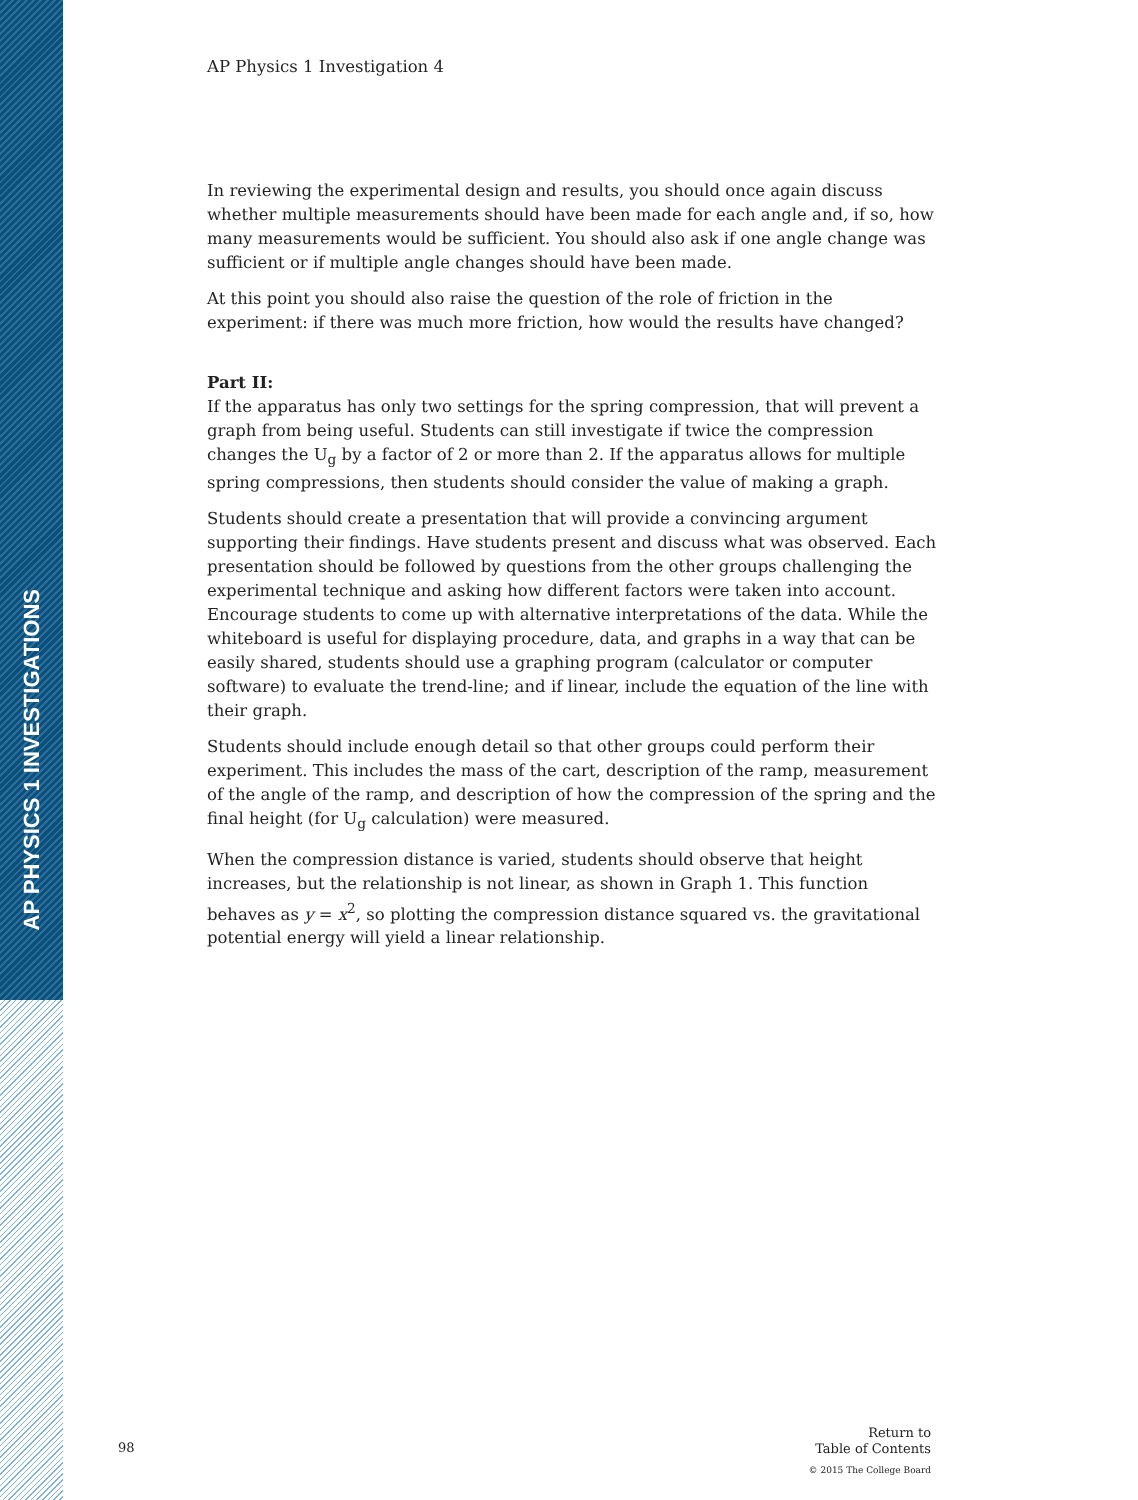AP PHYSICS 1 INVESTIGATIONS
AP Physics 1 Investigation 4
In reviewing the experimental design and results, you should once again discuss whether multiple measurements should have been made for each angle and, if so, how many measurements would be sufficient. You should also ask if one angle change was sufficient or if multiple angle changes should have been made.
At this point you should also raise the question of the role of friction in the experiment: if there was much more friction, how would the results have changed?
Part II:
If the apparatus has only two settings for the spring compression, that will prevent a graph from being useful. Students can still investigate if twice the compression changes the U<sub>g</sub> by a factor of 2 or more than 2. If the apparatus allows for multiple spring compressions, then students should consider the value of making a graph.
Students should create a presentation that will provide a convincing argument supporting their findings. Have students present and discuss what was observed. Each presentation should be followed by questions from the other groups challenging the experimental technique and asking how different factors were taken into account. Encourage students to come up with alternative interpretations of the data. While the whiteboard is useful for displaying procedure, data, and graphs in a way that can be easily shared, students should use a graphing program (calculator or computer software) to evaluate the trend-line; and if linear, include the equation of the line with their graph.
Students should include enough detail so that other groups could perform their experiment. This includes the mass of the cart, description of the ramp, measurement of the angle of the ramp, and description of how the compression of the spring and the final height (for U<sub>g</sub> calculation) were measured.
When the compression distance is varied, students should observe that height increases, but the relationship is not linear, as shown in Graph 1. This function behaves as y = x<sup>2</sup>, so plotting the compression distance squared vs. the gravitational potential energy will yield a linear relationship.
98
Return to
Table of Contents
© 2015 The College Board